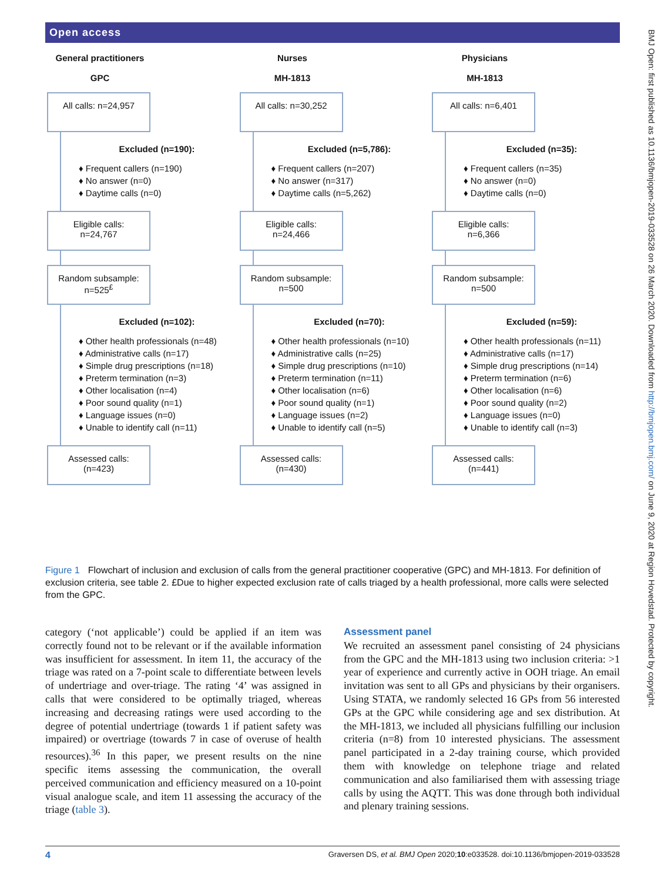Open access
BMJ Open: first published as 10.1136/bmjopen-2019-033528 on 26 March 2020. Downloaded from http://bmjopen.bmj.com/ on June 9, 2020 at Region Hovedstad. Protected by copyright.
General practitioners
GPC
All calls: n=24,957
Excluded (n=190):
♦ Frequent callers (n=190)
♦ No answer (n=0)
♦ Daytime calls (n=0)
Eligible calls:
n=24,767
Random subsample:
n=525<sup>£</sup>
Excluded (n=102):
♦ Other health professionals (n=48)
♦ Administrative calls (n=17)
♦ Simple drug prescriptions (n=18)
♦ Preterm termination (n=3)
♦ Other localisation (n=4)
♦ Poor sound quality (n=1)
♦ Language issues (n=0)
♦ Unable to identify call (n=11)
Assessed calls:
(n=423)
Nurses
MH-1813
All calls: n=30,252
Excluded (n=5,786):
♦ Frequent callers (n=207)
♦ No answer (n=317)
♦ Daytime calls (n=5,262)
Eligible calls:
n=24,466
Random subsample:
n=500
Excluded (n=70):
♦ Other health professionals (n=10)
♦ Administrative calls (n=25)
♦ Simple drug prescriptions (n=10)
♦ Preterm termination (n=11)
♦ Other localisation (n=6)
♦ Poor sound quality (n=1)
♦ Language issues (n=2)
♦ Unable to identify call (n=5)
Assessed calls:
(n=430)
Physicians
MH-1813
All calls: n=6,401
Excluded (n=35):
♦ Frequent callers (n=35)
♦ No answer (n=0)
♦ Daytime calls (n=0)
Eligible calls:
n=6,366
Random subsample:
n=500
Excluded (n=59):
♦ Other health professionals (n=11)
♦ Administrative calls (n=17)
♦ Simple drug prescriptions (n=14)
♦ Preterm termination (n=6)
♦ Other localisation (n=6)
♦ Poor sound quality (n=2)
♦ Language issues (n=0)
♦ Unable to identify call (n=3)
Assessed calls:
(n=441)
Figure 1 Flowchart of inclusion and exclusion of calls from the general practitioner cooperative (GPC) and MH-1813. For definition of exclusion criteria, see table 2. £Due to higher expected exclusion rate of calls triaged by a health professional, more calls were selected from the GPC.
category (‘not applicable’) could be applied if an item was correctly found not to be relevant or if the available information was insufficient for assessment. In item 11, the accuracy of the triage was rated on a 7-point scale to differentiate between levels of undertriage and over-triage. The rating ‘4’ was assigned in calls that were considered to be optimally triaged, whereas increasing and decreasing ratings were used according to the degree of potential undertriage (towards 1 if patient safety was impaired) or overtriage (towards 7 in case of overuse of health resources).<sup>36</sup> In this paper, we present results on the nine specific items assessing the communication, the overall perceived communication and efficiency measured on a 10-point visual analogue scale, and item 11 assessing the accuracy of the triage (table 3).
Assessment panel
We recruited an assessment panel consisting of 24 physicians from the GPC and the MH-1813 using two inclusion criteria: >1 year of experience and currently active in OOH triage. An email invitation was sent to all GPs and physicians by their organisers. Using STATA, we randomly selected 16 GPs from 56 interested GPs at the GPC while considering age and sex distribution. At the MH-1813, we included all physicians fulfilling our inclusion criteria (n=8) from 10 interested physicians. The assessment panel participated in a 2-day training course, which provided them with knowledge on telephone triage and related communication and also familiarised them with assessing triage calls by using the AQTT. This was done through both individual and plenary training sessions.
4 Graversen DS, et al. BMJ Open 2020;10:e033528. doi:10.1136/bmjopen-2019-033528